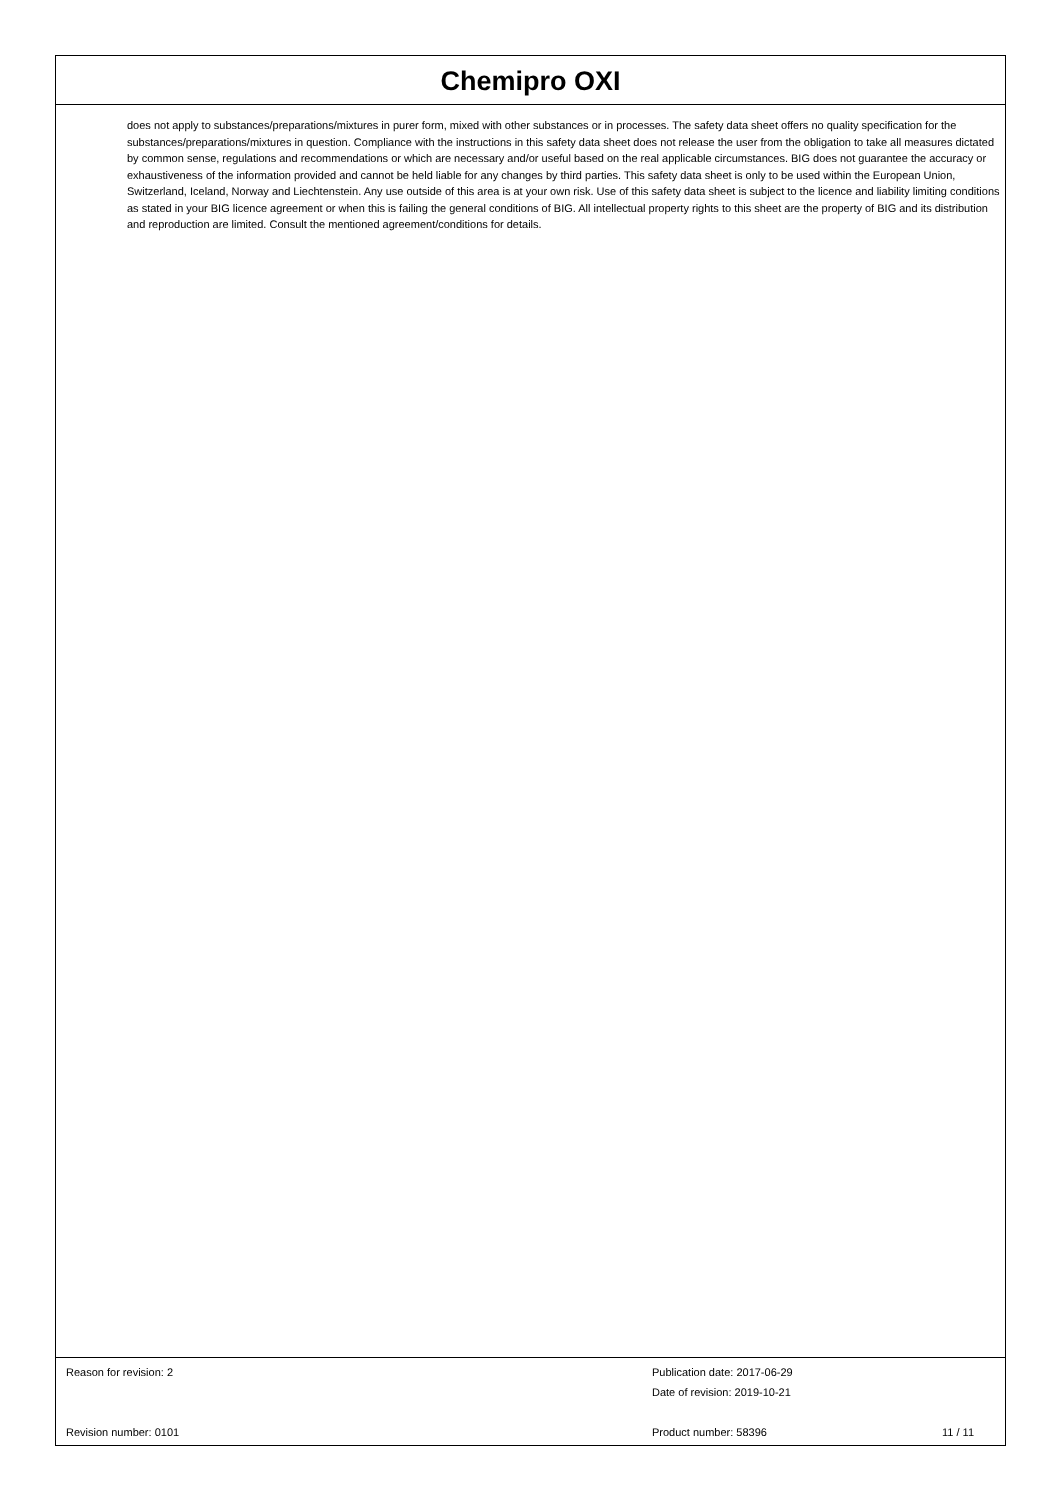Chemipro OXI
does not apply to substances/preparations/mixtures in purer form, mixed with other substances or in processes. The safety data sheet offers no quality specification for the substances/preparations/mixtures in question. Compliance with the instructions in this safety data sheet does not release the user from the obligation to take all measures dictated by common sense, regulations and recommendations or which are necessary and/or useful based on the real applicable circumstances. BIG does not guarantee the accuracy or exhaustiveness of the information provided and cannot be held liable for any changes by third parties. This safety data sheet is only to be used within the European Union, Switzerland, Iceland, Norway and Liechtenstein. Any use outside of this area is at your own risk. Use of this safety data sheet is subject to the licence and liability limiting conditions as stated in your BIG licence agreement or when this is failing the general conditions of BIG. All intellectual property rights to this sheet are the property of BIG and its distribution and reproduction are limited. Consult the mentioned agreement/conditions for details.
Reason for revision: 2 Publication date: 2017-06-29
Date of revision: 2019-10-21
Revision number: 0101 Product number: 58396 11 / 11